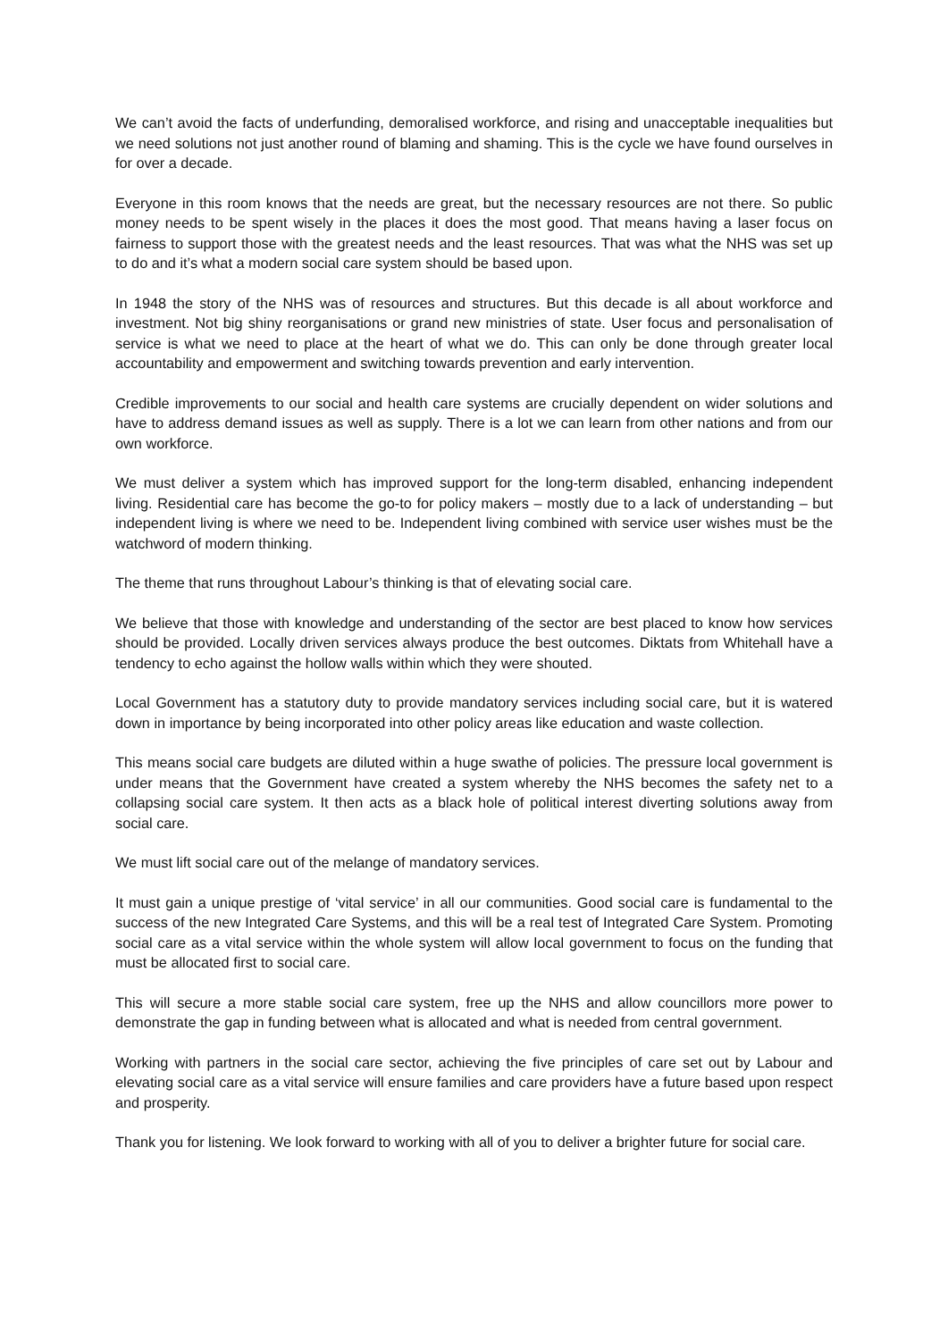We can’t avoid the facts of underfunding, demoralised workforce, and rising and unacceptable inequalities but we need solutions not just another round of blaming and shaming. This is the cycle we have found ourselves in for over a decade.
Everyone in this room knows that the needs are great, but the necessary resources are not there. So public money needs to be spent wisely in the places it does the most good. That means having a laser focus on fairness to support those with the greatest needs and the least resources. That was what the NHS was set up to do and it’s what a modern social care system should be based upon.
In 1948 the story of the NHS was of resources and structures. But this decade is all about workforce and investment. Not big shiny reorganisations or grand new ministries of state. User focus and personalisation of service is what we need to place at the heart of what we do. This can only be done through greater local accountability and empowerment and switching towards prevention and early intervention.
Credible improvements to our social and health care systems are crucially dependent on wider solutions and have to address demand issues as well as supply. There is a lot we can learn from other nations and from our own workforce.
We must deliver a system which has improved support for the long-term disabled, enhancing independent living. Residential care has become the go-to for policy makers – mostly due to a lack of understanding – but independent living is where we need to be. Independent living combined with service user wishes must be the watchword of modern thinking.
The theme that runs throughout Labour’s thinking is that of elevating social care.
We believe that those with knowledge and understanding of the sector are best placed to know how services should be provided. Locally driven services always produce the best outcomes. Diktats from Whitehall have a tendency to echo against the hollow walls within which they were shouted.
Local Government has a statutory duty to provide mandatory services including social care, but it is watered down in importance by being incorporated into other policy areas like education and waste collection.
This means social care budgets are diluted within a huge swathe of policies. The pressure local government is under means that the Government have created a system whereby the NHS becomes the safety net to a collapsing social care system. It then acts as a black hole of political interest diverting solutions away from social care.
We must lift social care out of the melange of mandatory services.
It must gain a unique prestige of ‘vital service’ in all our communities. Good social care is fundamental to the success of the new Integrated Care Systems, and this will be a real test of Integrated Care System. Promoting social care as a vital service within the whole system will allow local government to focus on the funding that must be allocated first to social care.
This will secure a more stable social care system, free up the NHS and allow councillors more power to demonstrate the gap in funding between what is allocated and what is needed from central government.
Working with partners in the social care sector, achieving the five principles of care set out by Labour and elevating social care as a vital service will ensure families and care providers have a future based upon respect and prosperity.
Thank you for listening. We look forward to working with all of you to deliver a brighter future for social care.